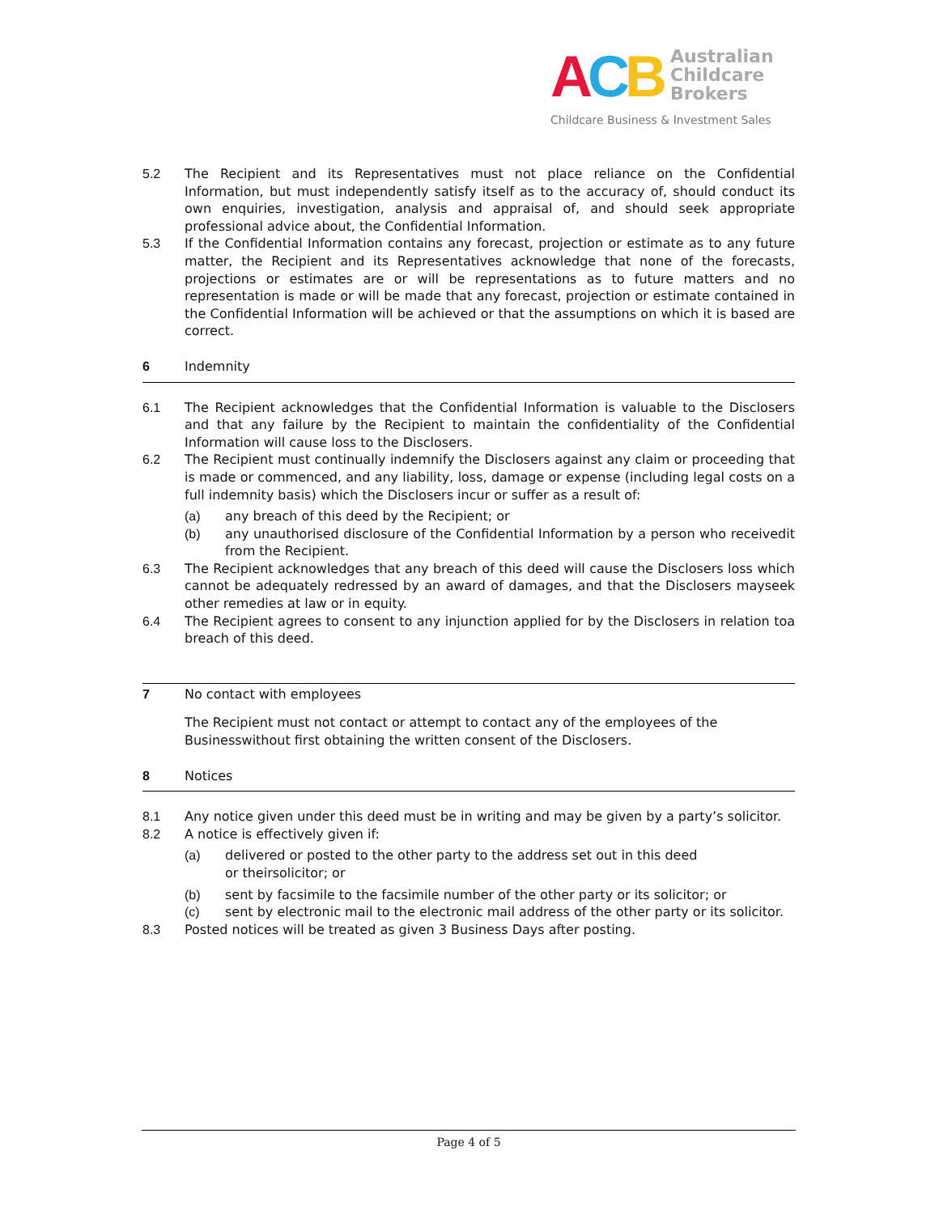ACB Australian
Childcare
Brokers
Childcare Business & Investment Sales
5.2 The Recipient and its Representatives must not place reliance on the Confidential Information, but must independently satisfy itself as to the accuracy of, should conduct its own enquiries, investigation, analysis and appraisal of, and should seek appropriate professional advice about, the Confidential Information.
5.3 If the Confidential Information contains any forecast, projection or estimate as to any future matter, the Recipient and its Representatives acknowledge that none of the forecasts, projections or estimates are or will be representations as to future matters and no representation is made or will be made that any forecast, projection or estimate contained in the Confidential Information will be achieved or that the assumptions on which it is based are correct.
6 Indemnity
6.1 The Recipient acknowledges that the Confidential Information is valuable to the Disclosers and that any failure by the Recipient to maintain the confidentiality of the Confidential Information will cause loss to the Disclosers.
6.2 The Recipient must continually indemnify the Disclosers against any claim or proceeding that is made or commenced, and any liability, loss, damage or expense (including legal costs on a full indemnity basis) which the Disclosers incur or suffer as a result of:
(a) any breach of this deed by the Recipient; or
(b) any unauthorised disclosure of the Confidential Information by a person who receivedit from the Recipient.
6.3 The Recipient acknowledges that any breach of this deed will cause the Disclosers loss which cannot be adequately redressed by an award of damages, and that the Disclosers mayseek other remedies at law or in equity.
6.4 The Recipient agrees to consent to any injunction applied for by the Disclosers in relation toa breach of this deed.
7 No contact with employees
The Recipient must not contact or attempt to contact any of the employees of the Businesswithout first obtaining the written consent of the Disclosers.
8 Notices
8.1 Any notice given under this deed must be in writing and may be given by a party’s solicitor.
8.2 A notice is effectively given if:
(a) delivered or posted to the other party to the address set out in this deed
or theirsolicitor; or
(b) sent by facsimile to the facsimile number of the other party or its solicitor; or
(c) sent by electronic mail to the electronic mail address of the other party or its solicitor.
8.3 Posted notices will be treated as given 3 Business Days after posting.
Page 4 of 5